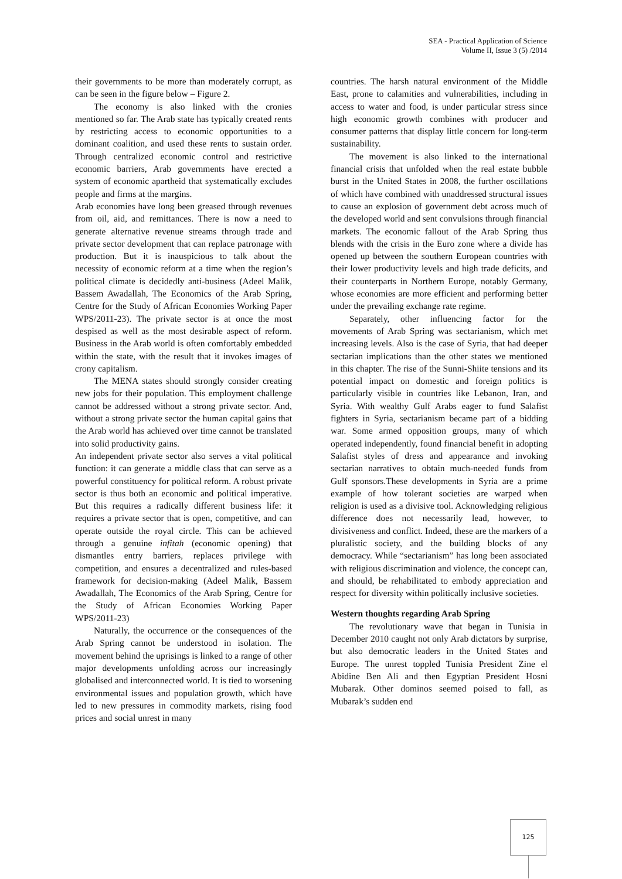SEA - Practical Application of Science
Volume II, Issue 3 (5) /2014
their governments to be more than moderately corrupt, as can be seen in the figure below – Figure 2.
The economy is also linked with the cronies mentioned so far. The Arab state has typically created rents by restricting access to economic opportunities to a dominant coalition, and used these rents to sustain order. Through centralized economic control and restrictive economic barriers, Arab governments have erected a system of economic apartheid that systematically excludes people and firms at the margins.
Arab economies have long been greased through revenues from oil, aid, and remittances. There is now a need to generate alternative revenue streams through trade and private sector development that can replace patronage with production. But it is inauspicious to talk about the necessity of economic reform at a time when the region’s political climate is decidedly anti-business (Adeel Malik, Bassem Awadallah, The Economics of the Arab Spring, Centre for the Study of African Economies Working Paper WPS/2011-23). The private sector is at once the most despised as well as the most desirable aspect of reform. Business in the Arab world is often comfortably embedded within the state, with the result that it invokes images of crony capitalism.
The MENA states should strongly consider creating new jobs for their population. This employment challenge cannot be addressed without a strong private sector. And, without a strong private sector the human capital gains that the Arab world has achieved over time cannot be translated into solid productivity gains.
An independent private sector also serves a vital political function: it can generate a middle class that can serve as a powerful constituency for political reform. A robust private sector is thus both an economic and political imperative. But this requires a radically different business life: it requires a private sector that is open, competitive, and can operate outside the royal circle. This can be achieved through a genuine infitah (economic opening) that dismantles entry barriers, replaces privilege with competition, and ensures a decentralized and rules-based framework for decision-making (Adeel Malik, Bassem Awadallah, The Economics of the Arab Spring, Centre for the Study of African Economies Working Paper WPS/2011-23)
Naturally, the occurrence or the consequences of the Arab Spring cannot be understood in isolation. The movement behind the uprisings is linked to a range of other major developments unfolding across our increasingly globalised and interconnected world. It is tied to worsening environmental issues and population growth, which have led to new pressures in commodity markets, rising food prices and social unrest in many
countries. The harsh natural environment of the Middle East, prone to calamities and vulnerabilities, including in access to water and food, is under particular stress since high economic growth combines with producer and consumer patterns that display little concern for long-term sustainability.
The movement is also linked to the international financial crisis that unfolded when the real estate bubble burst in the United States in 2008, the further oscillations of which have combined with unaddressed structural issues to cause an explosion of government debt across much of the developed world and sent convulsions through financial markets. The economic fallout of the Arab Spring thus blends with the crisis in the Euro zone where a divide has opened up between the southern European countries with their lower productivity levels and high trade deficits, and their counterparts in Northern Europe, notably Germany, whose economies are more efficient and performing better under the prevailing exchange rate regime.
Separately, other influencing factor for the movements of Arab Spring was sectarianism, which met increasing levels. Also is the case of Syria, that had deeper sectarian implications than the other states we mentioned in this chapter. The rise of the Sunni-Shiite tensions and its potential impact on domestic and foreign politics is particularly visible in countries like Lebanon, Iran, and Syria. With wealthy Gulf Arabs eager to fund Salafist fighters in Syria, sectarianism became part of a bidding war. Some armed opposition groups, many of which operated independently, found financial benefit in adopting Salafist styles of dress and appearance and invoking sectarian narratives to obtain much-needed funds from Gulf sponsors.These developments in Syria are a prime example of how tolerant societies are warped when religion is used as a divisive tool. Acknowledging religious difference does not necessarily lead, however, to divisiveness and conflict. Indeed, these are the markers of a pluralistic society, and the building blocks of any democracy. While “sectarianism” has long been associated with religious discrimination and violence, the concept can, and should, be rehabilitated to embody appreciation and respect for diversity within politically inclusive societies.
Western thoughts regarding Arab Spring
The revolutionary wave that began in Tunisia in December 2010 caught not only Arab dictators by surprise, but also democratic leaders in the United States and Europe. The unrest toppled Tunisia President Zine el Abidine Ben Ali and then Egyptian President Hosni Mubarak. Other dominos seemed poised to fall, as Mubarak’s sudden end
125